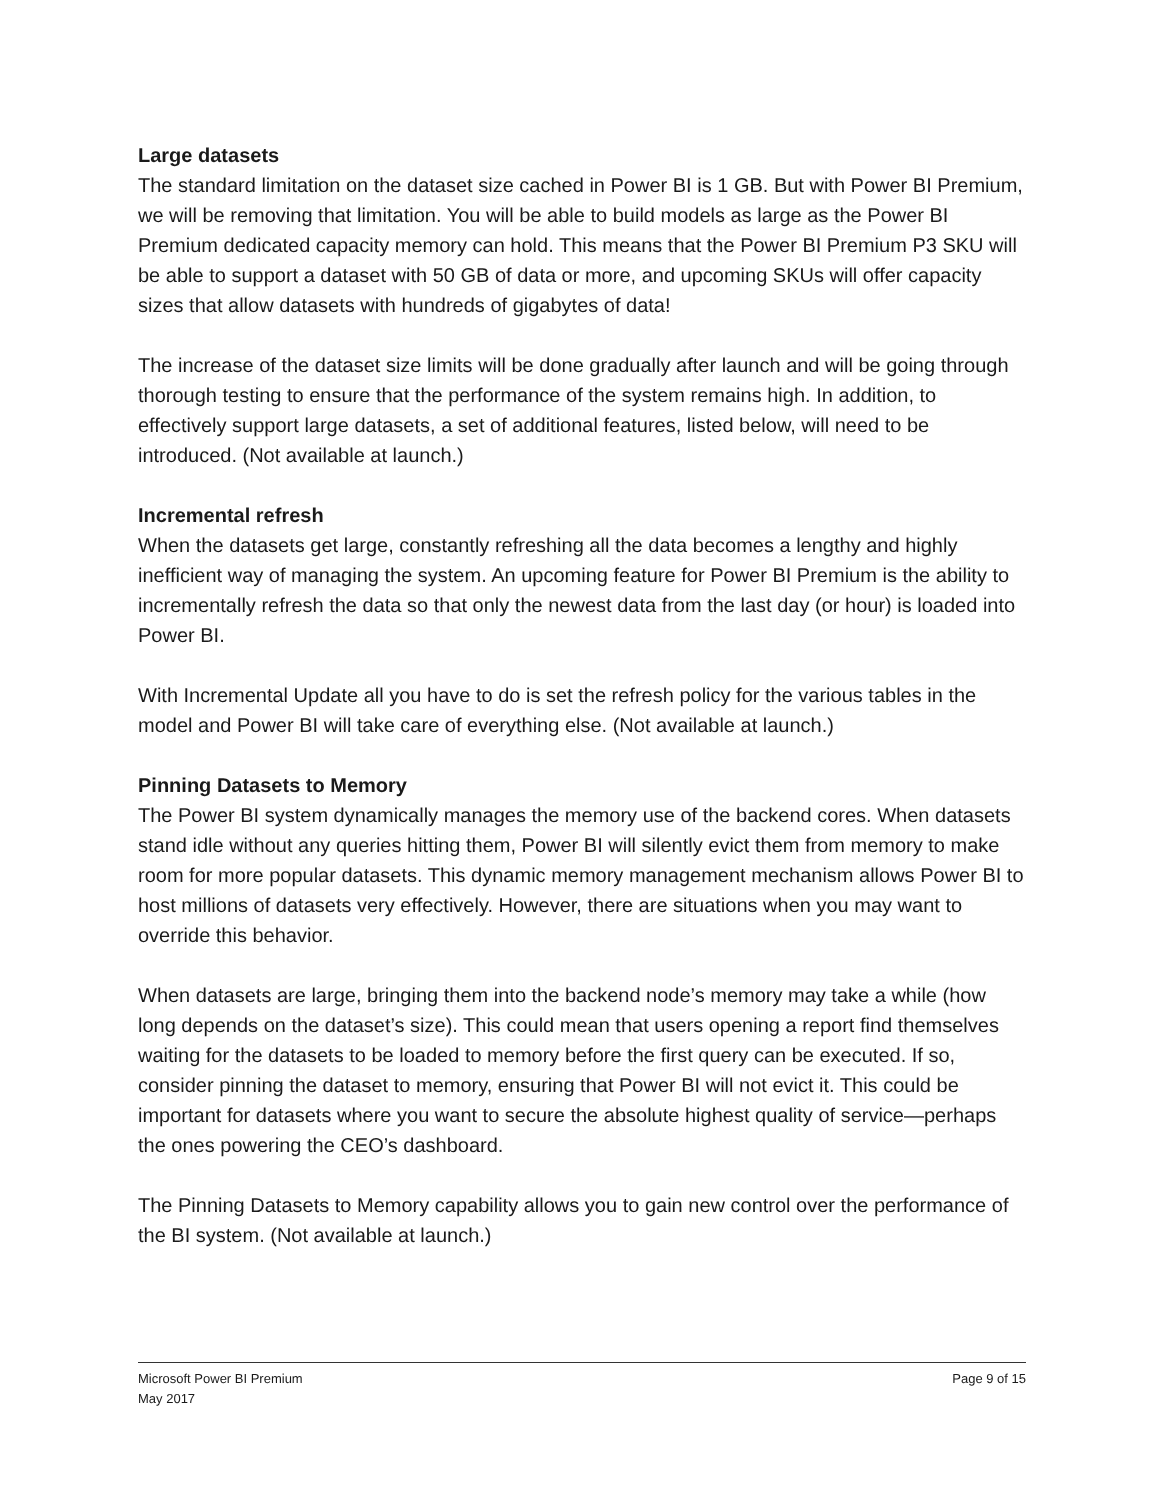Large datasets
The standard limitation on the dataset size cached in Power BI is 1 GB. But with Power BI Premium, we will be removing that limitation. You will be able to build models as large as the Power BI Premium dedicated capacity memory can hold. This means that the Power BI Premium P3 SKU will be able to support a dataset with 50 GB of data or more, and upcoming SKUs will offer capacity sizes that allow datasets with hundreds of gigabytes of data!
The increase of the dataset size limits will be done gradually after launch and will be going through thorough testing to ensure that the performance of the system remains high. In addition, to effectively support large datasets, a set of additional features, listed below, will need to be introduced. (Not available at launch.)
Incremental refresh
When the datasets get large, constantly refreshing all the data becomes a lengthy and highly inefficient way of managing the system. An upcoming feature for Power BI Premium is the ability to incrementally refresh the data so that only the newest data from the last day (or hour) is loaded into Power BI.
With Incremental Update all you have to do is set the refresh policy for the various tables in the model and Power BI will take care of everything else. (Not available at launch.)
Pinning Datasets to Memory
The Power BI system dynamically manages the memory use of the backend cores. When datasets stand idle without any queries hitting them, Power BI will silently evict them from memory to make room for more popular datasets. This dynamic memory management mechanism allows Power BI to host millions of datasets very effectively. However, there are situations when you may want to override this behavior.
When datasets are large, bringing them into the backend node’s memory may take a while (how long depends on the dataset’s size). This could mean that users opening a report find themselves waiting for the datasets to be loaded to memory before the first query can be executed. If so, consider pinning the dataset to memory, ensuring that Power BI will not evict it. This could be important for datasets where you want to secure the absolute highest quality of service—perhaps the ones powering the CEO’s dashboard.
The Pinning Datasets to Memory capability allows you to gain new control over the performance of the BI system. (Not available at launch.)
Microsoft Power BI Premium
May 2017
Page 9 of 15